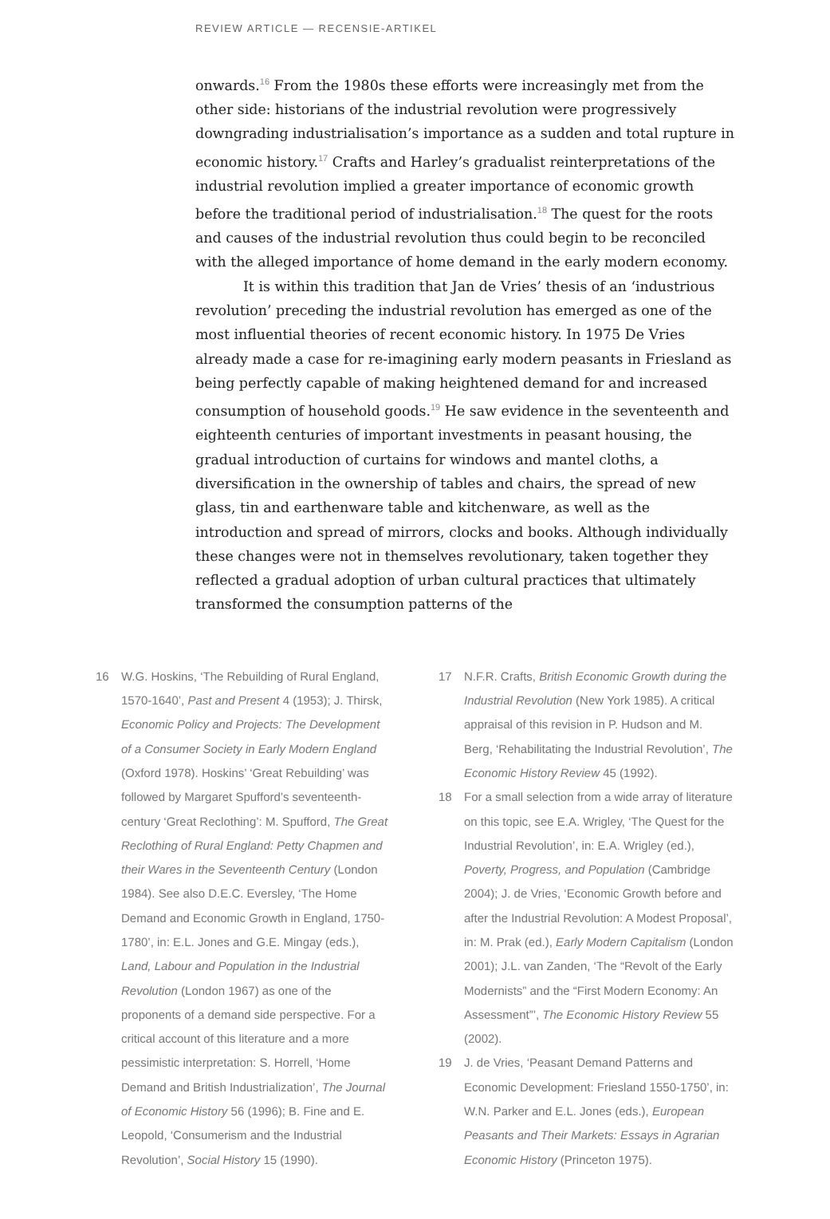REVIEW ARTICLE — RECENSIE-ARTIKEL
onwards.<sup>16</sup> From the 1980s these efforts were increasingly met from the other side: historians of the industrial revolution were progressively downgrading industrialisation’s importance as a sudden and total rupture in economic history.<sup>17</sup> Crafts and Harley’s gradualist reinterpretations of the industrial revolution implied a greater importance of economic growth before the traditional period of industrialisation.<sup>18</sup> The quest for the roots and causes of the industrial revolution thus could begin to be reconciled with the alleged importance of home demand in the early modern economy.
It is within this tradition that Jan de Vries’ thesis of an ‘industrious revolution’ preceding the industrial revolution has emerged as one of the most influential theories of recent economic history. In 1975 De Vries already made a case for re-imagining early modern peasants in Friesland as being perfectly capable of making heightened demand for and increased consumption of household goods.<sup>19</sup> He saw evidence in the seventeenth and eighteenth centuries of important investments in peasant housing, the gradual introduction of curtains for windows and mantel cloths, a diversification in the ownership of tables and chairs, the spread of new glass, tin and earthenware table and kitchenware, as well as the introduction and spread of mirrors, clocks and books. Although individually these changes were not in themselves revolutionary, taken together they reflected a gradual adoption of urban cultural practices that ultimately transformed the consumption patterns of the
16 W.G. Hoskins, ‘The Rebuilding of Rural England, 1570-1640’, Past and Present 4 (1953); J. Thirsk, Economic Policy and Projects: The Development of a Consumer Society in Early Modern England (Oxford 1978). Hoskins’ ‘Great Rebuilding’ was followed by Margaret Spufford’s seventeenth-century ‘Great Reclothing’: M. Spufford, The Great Reclothing of Rural England: Petty Chapmen and their Wares in the Seventeenth Century (London 1984). See also D.E.C. Eversley, ‘The Home Demand and Economic Growth in England, 1750-1780’, in: E.L. Jones and G.E. Mingay (eds.), Land, Labour and Population in the Industrial Revolution (London 1967) as one of the proponents of a demand side perspective. For a critical account of this literature and a more pessimistic interpretation: S. Horrell, ‘Home Demand and British Industrialization’, The Journal of Economic History 56 (1996); B. Fine and E. Leopold, ‘Consumerism and the Industrial Revolution’, Social History 15 (1990).
17 N.F.R. Crafts, British Economic Growth during the Industrial Revolution (New York 1985). A critical appraisal of this revision in P. Hudson and M. Berg, ‘Rehabilitating the Industrial Revolution’, The Economic History Review 45 (1992).
18 For a small selection from a wide array of literature on this topic, see E.A. Wrigley, ‘The Quest for the Industrial Revolution’, in: E.A. Wrigley (ed.), Poverty, Progress, and Population (Cambridge 2004); J. de Vries, ‘Economic Growth before and after the Industrial Revolution: A Modest Proposal’, in: M. Prak (ed.), Early Modern Capitalism (London 2001); J.L. van Zanden, ‘The “Revolt of the Early Modernists” and the “First Modern Economy: An Assessment”’, The Economic History Review 55 (2002).
19 J. de Vries, ‘Peasant Demand Patterns and Economic Development: Friesland 1550-1750’, in: W.N. Parker and E.L. Jones (eds.), European Peasants and Their Markets: Essays in Agrarian Economic History (Princeton 1975).